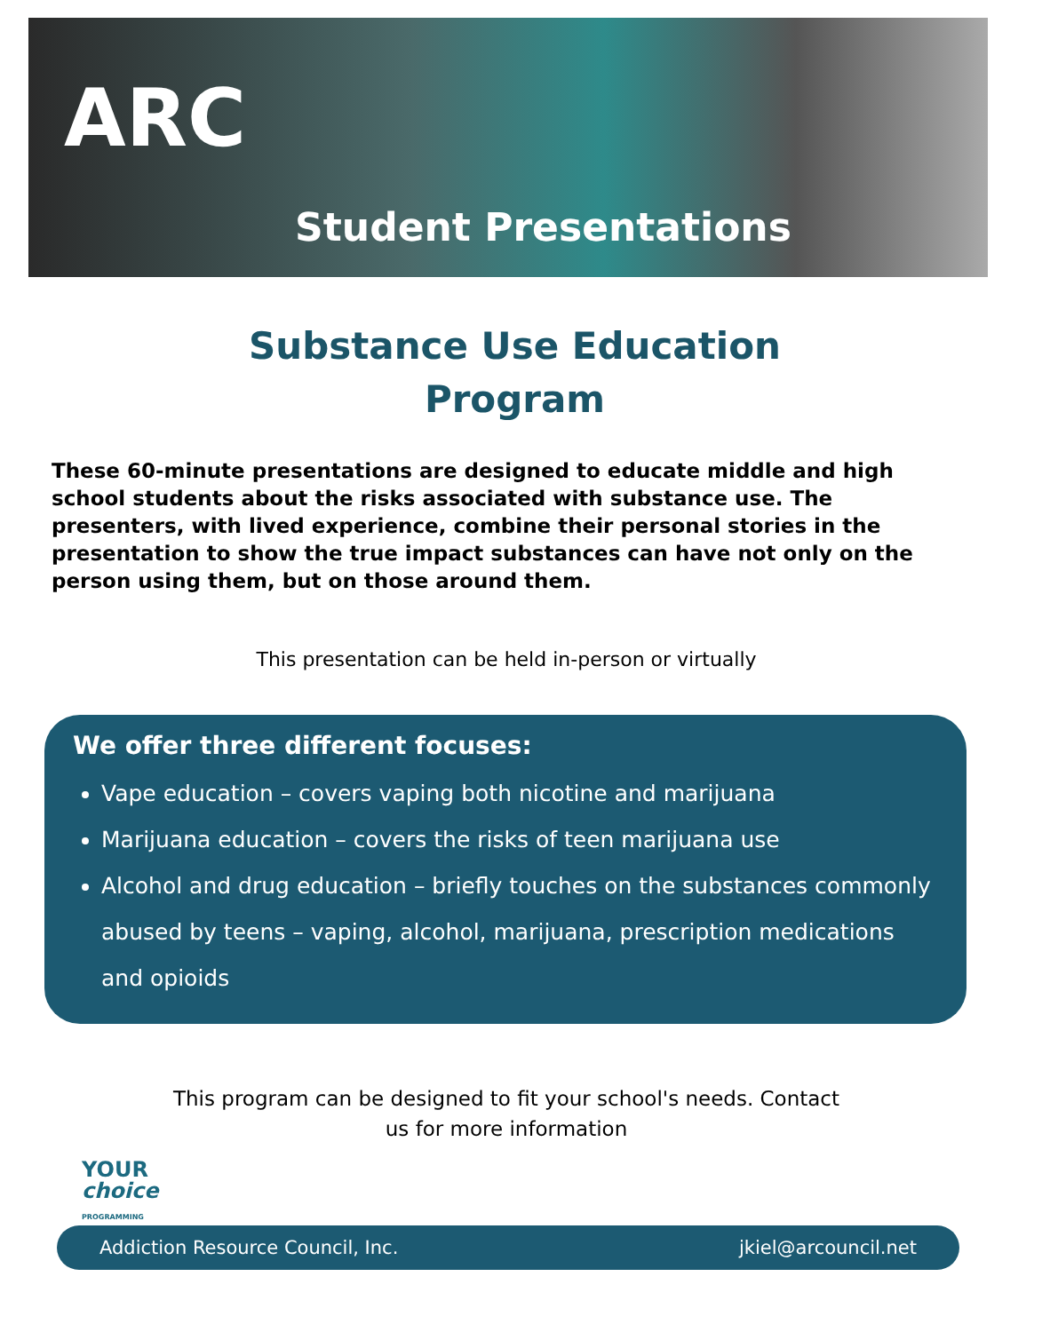ARC
Student Presentations
Substance Use Education
Program
These 60-minute presentations are designed to educate middle and high school students about the risks associated with substance use. The presenters, with lived experience, combine their personal stories in the presentation to show the true impact substances can have not only on the person using them, but on those around them.
This presentation can be held in-person or virtually
We offer three different focuses:
Vape education – covers vaping both nicotine and marijuana
Marijuana education – covers the risks of teen marijuana use
Alcohol and drug education – briefly touches on the substances commonly abused by teens – vaping, alcohol, marijuana, prescription medications and opioids
This program can be designed to fit your school's needs. Contact
us for more information
YOUR
choice
PROGRAMMING
Addiction Resource Council, Inc. jkiel@arcouncil.net